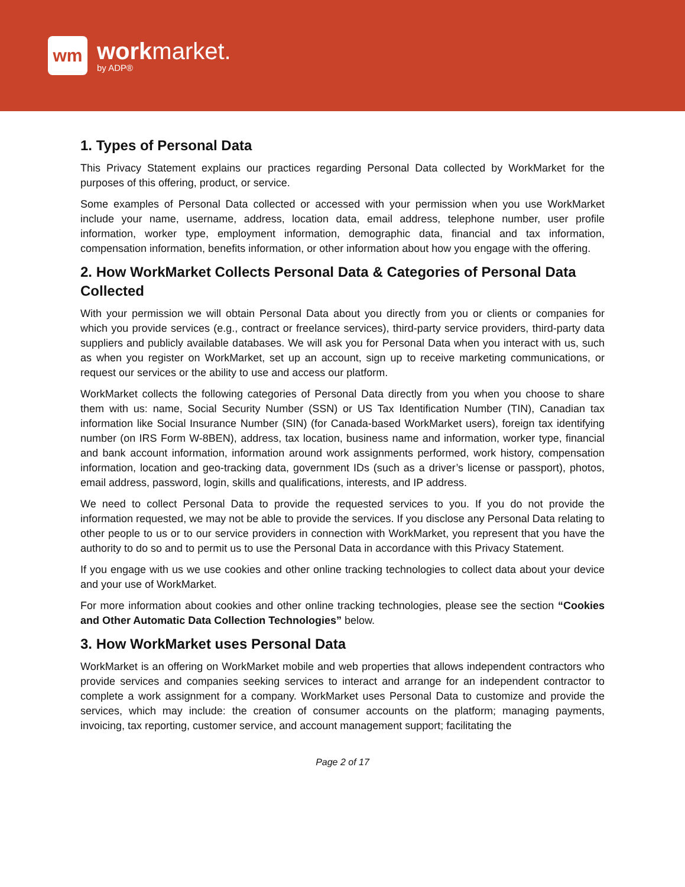wm
workmarket.
by ADP®
1. Types of Personal Data
This Privacy Statement explains our practices regarding Personal Data collected by WorkMarket for the purposes of this offering, product, or service.
Some examples of Personal Data collected or accessed with your permission when you use WorkMarket include your name, username, address, location data, email address, telephone number, user profile information, worker type, employment information, demographic data, financial and tax information, compensation information, benefits information, or other information about how you engage with the offering.
2. How WorkMarket Collects Personal Data & Categories of Personal Data Collected
With your permission we will obtain Personal Data about you directly from you or clients or companies for which you provide services (e.g., contract or freelance services), third-party service providers, third-party data suppliers and publicly available databases. We will ask you for Personal Data when you interact with us, such as when you register on WorkMarket, set up an account, sign up to receive marketing communications, or request our services or the ability to use and access our platform.
WorkMarket collects the following categories of Personal Data directly from you when you choose to share them with us: name, Social Security Number (SSN) or US Tax Identification Number (TIN), Canadian tax information like Social Insurance Number (SIN) (for Canada-based WorkMarket users), foreign tax identifying number (on IRS Form W-8BEN), address, tax location, business name and information, worker type, financial and bank account information, information around work assignments performed, work history, compensation information, location and geo-tracking data, government IDs (such as a driver’s license or passport), photos, email address, password, login, skills and qualifications, interests, and IP address.
We need to collect Personal Data to provide the requested services to you. If you do not provide the information requested, we may not be able to provide the services. If you disclose any Personal Data relating to other people to us or to our service providers in connection with WorkMarket, you represent that you have the authority to do so and to permit us to use the Personal Data in accordance with this Privacy Statement.
If you engage with us we use cookies and other online tracking technologies to collect data about your device and your use of WorkMarket.
For more information about cookies and other online tracking technologies, please see the section “Cookies and Other Automatic Data Collection Technologies” below.
3. How WorkMarket uses Personal Data
WorkMarket is an offering on WorkMarket mobile and web properties that allows independent contractors who provide services and companies seeking services to interact and arrange for an independent contractor to complete a work assignment for a company. WorkMarket uses Personal Data to customize and provide the services, which may include: the creation of consumer accounts on the platform; managing payments, invoicing, tax reporting, customer service, and account management support; facilitating the
Page 2 of 17